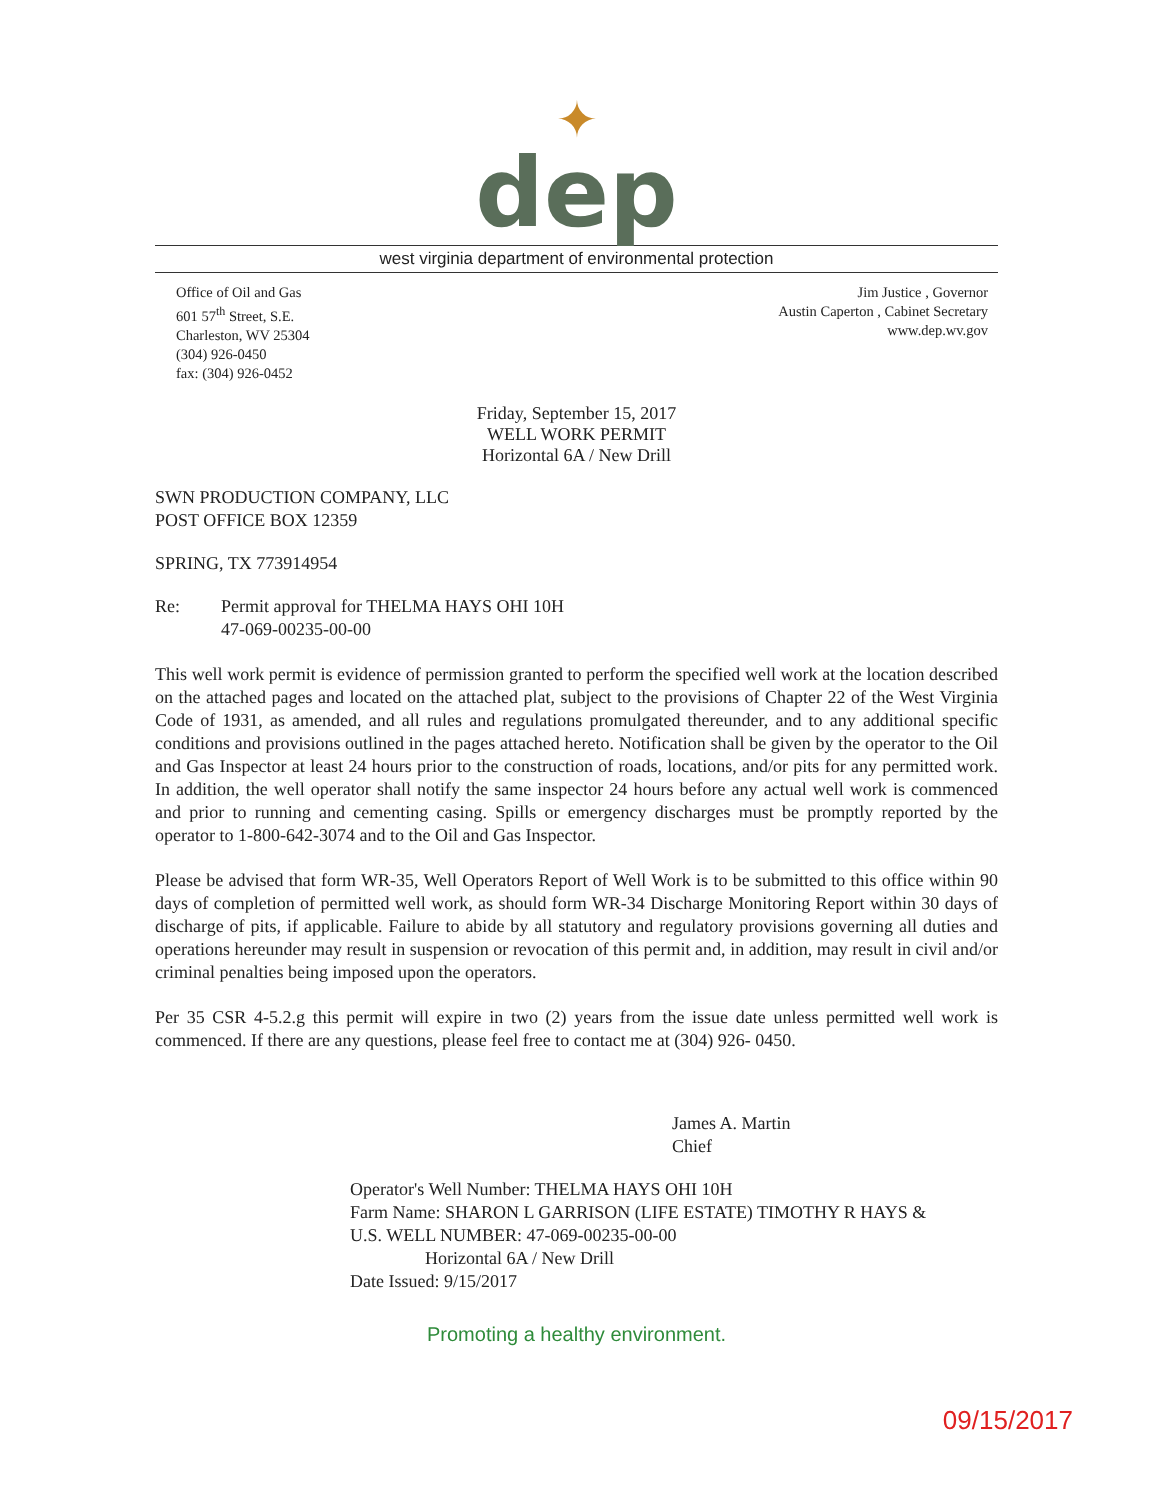✦
dep
west virginia department of environmental protection
Office of Oil and Gas
601 57<sup>th</sup> Street, S.E.
Charleston, WV 25304
(304) 926-0450
fax: (304) 926-0452
Jim Justice , Governor
Austin Caperton , Cabinet Secretary
www.dep.wv.gov
Friday, September 15, 2017
WELL WORK PERMIT
Horizontal 6A / New Drill
SWN PRODUCTION COMPANY, LLC
POST OFFICE BOX 12359
SPRING, TX 773914954
Re: Permit approval for THELMA HAYS OHI 10H
47-069-00235-00-00
This well work permit is evidence of permission granted to perform the specified well work at the location described on the attached pages and located on the attached plat, subject to the provisions of Chapter 22 of the West Virginia Code of 1931, as amended, and all rules and regulations promulgated thereunder, and to any additional specific conditions and provisions outlined in the pages attached hereto. Notification shall be given by the operator to the Oil and Gas Inspector at least 24 hours prior to the construction of roads, locations, and/or pits for any permitted work. In addition, the well operator shall notify the same inspector 24 hours before any actual well work is commenced and prior to running and cementing casing. Spills or emergency discharges must be promptly reported by the operator to 1-800-642-3074 and to the Oil and Gas Inspector.
Please be advised that form WR-35, Well Operators Report of Well Work is to be submitted to this office within 90 days of completion of permitted well work, as should form WR-34 Discharge Monitoring Report within 30 days of discharge of pits, if applicable. Failure to abide by all statutory and regulatory provisions governing all duties and operations hereunder may result in suspension or revocation of this permit and, in addition, may result in civil and/or criminal penalties being imposed upon the operators.
Per 35 CSR 4-5.2.g this permit will expire in two (2) years from the issue date unless permitted well work is commenced. If there are any questions, please feel free to contact me at (304) 926- 0450.
James A. Martin
Chief
Operator's Well Number: THELMA HAYS OHI 10H
Farm Name: SHARON L GARRISON (LIFE ESTATE) TIMOTHY R HAYS &
U.S. WELL NUMBER: 47-069-00235-00-00
Horizontal 6A / New Drill
Date Issued: 9/15/2017
Promoting a healthy environment.
09/15/2017